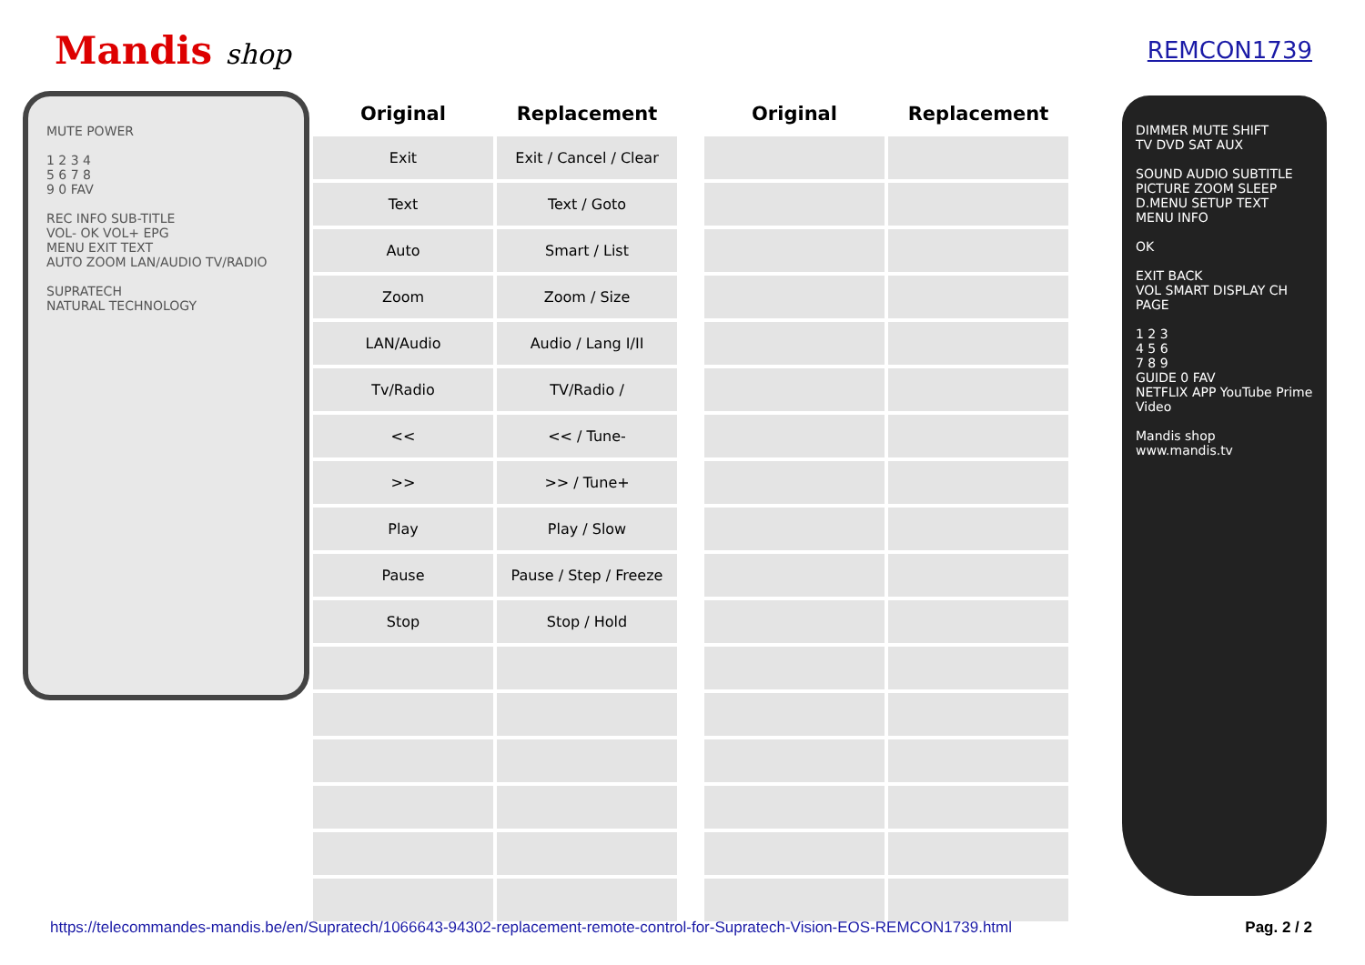Mandis shop
REMCON1739
MUTE POWER
1 2 3 4
5 6 7 8
9 0 FAV
REC INFO SUB-TITLE
VOL- OK VOL+ EPG
MENU EXIT TEXT
AUTO ZOOM LAN/AUDIO TV/RADIO
SUPRATECH
NATURAL TECHNOLOGY
| Original | Replacement | | Original | Replacement |
| --- | --- | --- | --- | --- |
| Exit | Exit / Cancel / Clear | | | |
| Text | Text / Goto | | | |
| Auto | Smart / List | | | |
| Zoom | Zoom / Size | | | |
| LAN/Audio | Audio / Lang I/II | | | |
| Tv/Radio | TV/Radio / | | | |
| << | << / Tune- | | | |
| >> | >> / Tune+ | | | |
| Play | Play / Slow | | | |
| Pause | Pause / Step / Freeze | | | |
| Stop | Stop / Hold | | | |
DIMMER MUTE SHIFT
TV DVD SAT AUX
SOUND AUDIO SUBTITLE
PICTURE ZOOM SLEEP
D.MENU SETUP TEXT
MENU INFO
OK
EXIT BACK
VOL SMART DISPLAY CH PAGE
1 2 3
4 5 6
7 8 9
GUIDE 0 FAV
NETFLIX APP YouTube Prime Video
Mandis shop
www.mandis.tv
https://telecommandes-mandis.be/en/Supratech/1066643-94302-replacement-remote-control-for-Supratech-Vision-EOS-REMCON1739.html Pag. 2 / 2